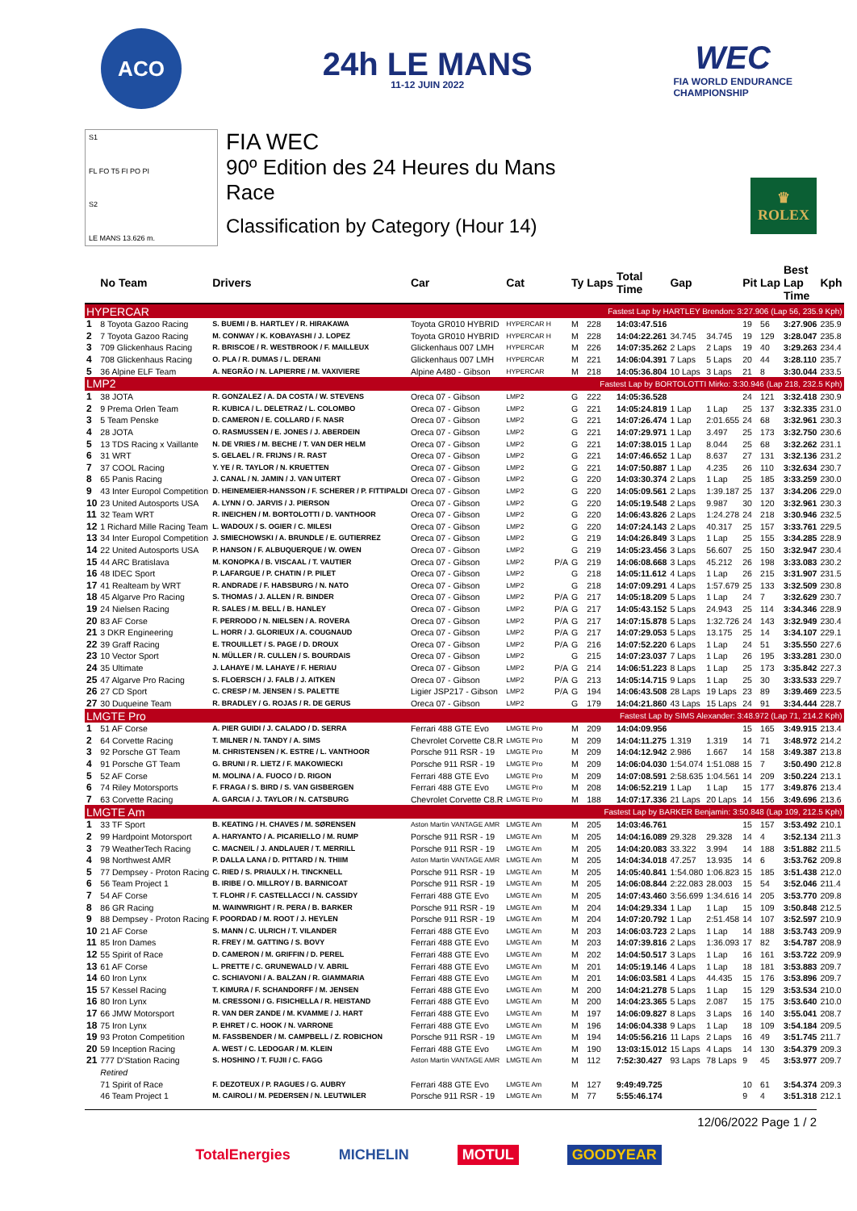ACO
24h LE MANS
11-12 JUIN 2022
WEC
FIA WORLD ENDURANCE
CHAMPIONSHIP
S1
FL FO T5 FI PO PI
S2
LE MANS 13.626 m.
FIA WEC
90º Edition des 24 Heures du Mans
Race
Classification by Category (Hour 14)
♛
ROLEX
| | No Team | Drivers | Car | Cat | | Ty | Laps | Total Time | Gap | | Pit | Lap | Best Lap Time | Kph |
| --- | --- | --- | --- | --- | --- | --- | --- | --- | --- | --- | --- | --- | --- | --- |
| HYPERCAR | | | | | Fastest Lap by HARTLEY Brendon: 3:27.906 (Lap 56, 235.9 Kph) | | | | | | | | | |
| 1 | 8 Toyota Gazoo Racing | S. BUEMI / B. HARTLEY / R. HIRAKAWA | Toyota GR010 HYBRID | HYPERCAR H | | M | 228 | 14:03:47.516 | | | 19 | 56 | 3:27.906 | 235.9 |
| 2 | 7 Toyota Gazoo Racing | M. CONWAY / K. KOBAYASHI / J. LOPEZ | Toyota GR010 HYBRID | HYPERCAR H | | M | 228 | 14:04:22.261 | 34.745 | 34.745 | 19 | 129 | 3:28.047 | 235.8 |
| 3 | 709 Glickenhaus Racing | R. BRISCOE / R. WESTBROOK / F. MAILLEUX | Glickenhaus 007 LMH | HYPERCAR | | M | 226 | 14:07:35.262 | 2 Laps | 2 Laps | 19 | 40 | 3:29.263 | 234.4 |
| 4 | 708 Glickenhaus Racing | O. PLA / R. DUMAS / L. DERANI | Glickenhaus 007 LMH | HYPERCAR | | M | 221 | 14:06:04.391 | 7 Laps | 5 Laps | 20 | 44 | 3:28.110 | 235.7 |
| 5 | 36 Alpine ELF Team | A. NEGRÃO / N. LAPIERRE / M. VAXIVIERE | Alpine A480 - Gibson | HYPERCAR | | M | 218 | 14:05:36.804 | 10 Laps | 3 Laps | 21 | 8 | 3:30.044 | 233.5 |
| LMP2 | | | | | Fastest Lap by BORTOLOTTI Mirko: 3:30.946 (Lap 218, 232.5 Kph) | | | | | | | | | |
| 1 | 38 JOTA | R. GONZALEZ / A. DA COSTA / W. STEVENS | Oreca 07 - Gibson | LMP2 | | G | 222 | 14:05:36.528 | | | 24 | 121 | 3:32.418 | 230.9 |
| 2 | 9 Prema Orlen Team | R. KUBICA / L. DELETRAZ / L. COLOMBO | Oreca 07 - Gibson | LMP2 | | G | 221 | 14:05:24.819 | 1 Lap | 1 Lap | 25 | 137 | 3:32.335 | 231.0 |
| 3 | 5 Team Penske | D. CAMERON / E. COLLARD / F. NASR | Oreca 07 - Gibson | LMP2 | | G | 221 | 14:07:26.474 | 1 Lap | 2:01.655 | 24 | 68 | 3:32.961 | 230.3 |
| 4 | 28 JOTA | O. RASMUSSEN / E. JONES / J. ABERDEIN | Oreca 07 - Gibson | LMP2 | | G | 221 | 14:07:29.971 | 1 Lap | 3.497 | 25 | 173 | 3:32.750 | 230.6 |
| 5 | 13 TDS Racing x Vaillante | N. DE VRIES / M. BECHE / T. VAN DER HELM | Oreca 07 - Gibson | LMP2 | | G | 221 | 14:07:38.015 | 1 Lap | 8.044 | 25 | 68 | 3:32.262 | 231.1 |
| 6 | 31 WRT | S. GELAEL / R. FRIJNS / R. RAST | Oreca 07 - Gibson | LMP2 | | G | 221 | 14:07:46.652 | 1 Lap | 8.637 | 27 | 131 | 3:32.136 | 231.2 |
| 7 | 37 COOL Racing | Y. YE / R. TAYLOR / N. KRUETTEN | Oreca 07 - Gibson | LMP2 | | G | 221 | 14:07:50.887 | 1 Lap | 4.235 | 26 | 110 | 3:32.634 | 230.7 |
| 8 | 65 Panis Racing | J. CANAL / N. JAMIN / J. VAN UITERT | Oreca 07 - Gibson | LMP2 | | G | 220 | 14:03:30.374 | 2 Laps | 1 Lap | 25 | 185 | 3:33.259 | 230.0 |
| 9 | 43 Inter Europol Competition | D. HEINEMEIER-HANSSON / F. SCHERER / P. FITTIPALDI | Oreca 07 - Gibson | LMP2 | | G | 220 | 14:05:09.561 | 2 Laps | 1:39.187 | 25 | 137 | 3:34.206 | 229.0 |
| 10 | 23 United Autosports USA | A. LYNN / O. JARVIS / J. PIERSON | Oreca 07 - Gibson | LMP2 | | G | 220 | 14:05:19.548 | 2 Laps | 9.987 | 30 | 120 | 3:32.961 | 230.3 |
| 11 | 32 Team WRT | R. INEICHEN / M. BORTOLOTTI / D. VANTHOOR | Oreca 07 - Gibson | LMP2 | | G | 220 | 14:06:43.826 | 2 Laps | 1:24.278 | 24 | 218 | 3:30.946 | 232.5 |
| 12 | 1 Richard Mille Racing Team | L. WADOUX / S. OGIER / C. MILESI | Oreca 07 - Gibson | LMP2 | | G | 220 | 14:07:24.143 | 2 Laps | 40.317 | 25 | 157 | 3:33.761 | 229.5 |
| 13 | 34 Inter Europol Competition | J. SMIECHOWSKI / A. BRUNDLE / E. GUTIERREZ | Oreca 07 - Gibson | LMP2 | | G | 219 | 14:04:26.849 | 3 Laps | 1 Lap | 25 | 155 | 3:34.285 | 228.9 |
| 14 | 22 United Autosports USA | P. HANSON / F. ALBUQUERQUE / W. OWEN | Oreca 07 - Gibson | LMP2 | | G | 219 | 14:05:23.456 | 3 Laps | 56.607 | 25 | 150 | 3:32.947 | 230.4 |
| 15 | 44 ARC Bratislava | M. KONOPKA / B. VISCAAL / T. VAUTIER | Oreca 07 - Gibson | LMP2 | P/A | G | 219 | 14:06:08.668 | 3 Laps | 45.212 | 26 | 198 | 3:33.083 | 230.2 |
| 16 | 48 IDEC Sport | P. LAFARGUE / P. CHATIN / P. PILET | Oreca 07 - Gibson | LMP2 | | G | 218 | 14:05:11.612 | 4 Laps | 1 Lap | 26 | 215 | 3:31.907 | 231.5 |
| 17 | 41 Realteam by WRT | R. ANDRADE / F. HABSBURG / N. NATO | Oreca 07 - Gibson | LMP2 | | G | 218 | 14:07:09.291 | 4 Laps | 1:57.679 | 25 | 133 | 3:32.509 | 230.8 |
| 18 | 45 Algarve Pro Racing | S. THOMAS / J. ALLEN / R. BINDER | Oreca 07 - Gibson | LMP2 | P/A | G | 217 | 14:05:18.209 | 5 Laps | 1 Lap | 24 | 7 | 3:32.629 | 230.7 |
| 19 | 24 Nielsen Racing | R. SALES / M. BELL / B. HANLEY | Oreca 07 - Gibson | LMP2 | P/A | G | 217 | 14:05:43.152 | 5 Laps | 24.943 | 25 | 114 | 3:34.346 | 228.9 |
| 20 | 83 AF Corse | F. PERRODO / N. NIELSEN / A. ROVERA | Oreca 07 - Gibson | LMP2 | P/A | G | 217 | 14:07:15.878 | 5 Laps | 1:32.726 | 24 | 143 | 3:32.949 | 230.4 |
| 21 | 3 DKR Engineering | L. HORR / J. GLORIEUX / A. COUGNAUD | Oreca 07 - Gibson | LMP2 | P/A | G | 217 | 14:07:29.053 | 5 Laps | 13.175 | 25 | 14 | 3:34.107 | 229.1 |
| 22 | 39 Graff Racing | E. TROUILLET / S. PAGE / D. DROUX | Oreca 07 - Gibson | LMP2 | P/A | G | 216 | 14:07:52.220 | 6 Laps | 1 Lap | 24 | 51 | 3:35.550 | 227.6 |
| 23 | 10 Vector Sport | N. MÜLLER / R. CULLEN / S. BOURDAIS | Oreca 07 - Gibson | LMP2 | | G | 215 | 14:07:23.037 | 7 Laps | 1 Lap | 26 | 195 | 3:33.281 | 230.0 |
| 24 | 35 Ultimate | J. LAHAYE / M. LAHAYE / F. HERIAU | Oreca 07 - Gibson | LMP2 | P/A | G | 214 | 14:06:51.223 | 8 Laps | 1 Lap | 25 | 173 | 3:35.842 | 227.3 |
| 25 | 47 Algarve Pro Racing | S. FLOERSCH / J. FALB / J. AITKEN | Oreca 07 - Gibson | LMP2 | P/A | G | 213 | 14:05:14.715 | 9 Laps | 1 Lap | 25 | 30 | 3:33.533 | 229.7 |
| 26 | 27 CD Sport | C. CRESP / M. JENSEN / S. PALETTE | Ligier JSP217 - Gibson | LMP2 | P/A | G | 194 | 14:06:43.508 | 28 Laps | 19 Laps | 23 | 89 | 3:39.469 | 223.5 |
| 27 | 30 Duqueine Team | R. BRADLEY / G. ROJAS / R. DE GERUS | Oreca 07 - Gibson | LMP2 | | G | 179 | 14:04:21.860 | 43 Laps | 15 Laps | 24 | 91 | 3:34.444 | 228.7 |
| LMGTE Pro | | | | | Fastest Lap by SIMS Alexander: 3:48.972 (Lap 71, 214.2 Kph) | | | | | | | | | |
| 1 | 51 AF Corse | A. PIER GUIDI / J. CALADO / D. SERRA | Ferrari 488 GTE Evo | LMGTE Pro | | M | 209 | 14:04:09.956 | | | 15 | 165 | 3:49.915 | 213.4 |
| 2 | 64 Corvette Racing | T. MILNER / N. TANDY / A. SIMS | Chevrolet Corvette C8.R | LMGTE Pro | | M | 209 | 14:04:11.275 | 1.319 | 1.319 | 14 | 71 | 3:48.972 | 214.2 |
| 3 | 92 Porsche GT Team | M. CHRISTENSEN / K. ESTRE / L. VANTHOOR | Porsche 911 RSR - 19 | LMGTE Pro | | M | 209 | 14:04:12.942 | 2.986 | 1.667 | 14 | 158 | 3:49.387 | 213.8 |
| 4 | 91 Porsche GT Team | G. BRUNI / R. LIETZ / F. MAKOWIECKI | Porsche 911 RSR - 19 | LMGTE Pro | | M | 209 | 14:06:04.030 | 1:54.074 | 1:51.088 | 15 | 7 | 3:50.490 | 212.8 |
| 5 | 52 AF Corse | M. MOLINA / A. FUOCO / D. RIGON | Ferrari 488 GTE Evo | LMGTE Pro | | M | 209 | 14:07:08.591 | 2:58.635 | 1:04.561 | 14 | 209 | 3:50.224 | 213.1 |
| 6 | 74 Riley Motorsports | F. FRAGA / S. BIRD / S. VAN GISBERGEN | Ferrari 488 GTE Evo | LMGTE Pro | | M | 208 | 14:06:52.219 | 1 Lap | 1 Lap | 15 | 177 | 3:49.876 | 213.4 |
| 7 | 63 Corvette Racing | A. GARCIA / J. TAYLOR / N. CATSBURG | Chevrolet Corvette C8.R | LMGTE Pro | | M | 188 | 14:07:17.336 | 21 Laps | 20 Laps | 14 | 156 | 3:49.696 | 213.6 |
| LMGTE Am | | | | | Fastest Lap by BARKER Benjamin: 3:50.848 (Lap 109, 212.5 Kph) | | | | | | | | | |
| 1 | 33 TF Sport | B. KEATING / H. CHAVES / M. SØRENSEN | Aston Martin VANTAGE AMR | LMGTE Am | | M | 205 | 14:03:46.761 | | | 15 | 157 | 3:53.492 | 210.1 |
| 2 | 99 Hardpoint Motorsport | A. HARYANTO / A. PICARIELLO / M. RUMP | Porsche 911 RSR - 19 | LMGTE Am | | M | 205 | 14:04:16.089 | 29.328 | 29.328 | 14 | 4 | 3:52.134 | 211.3 |
| 3 | 79 WeatherTech Racing | C. MACNEIL / J. ANDLAUER / T. MERRILL | Porsche 911 RSR - 19 | LMGTE Am | | M | 205 | 14:04:20.083 | 33.322 | 3.994 | 14 | 188 | 3:51.882 | 211.5 |
| 4 | 98 Northwest AMR | P. DALLA LANA / D. PITTARD / N. THIIM | Aston Martin VANTAGE AMR | LMGTE Am | | M | 205 | 14:04:34.018 | 47.257 | 13.935 | 14 | 6 | 3:53.762 | 209.8 |
| 5 | 77 Dempsey - Proton Racing | C. RIED / S. PRIAULX / H. TINCKNELL | Porsche 911 RSR - 19 | LMGTE Am | | M | 205 | 14:05:40.841 | 1:54.080 | 1:06.823 | 15 | 185 | 3:51.438 | 212.0 |
| 6 | 56 Team Project 1 | B. IRIBE / O. MILLROY / B. BARNICOAT | Porsche 911 RSR - 19 | LMGTE Am | | M | 205 | 14:06:08.844 | 2:22.083 | 28.003 | 15 | 54 | 3:52.046 | 211.4 |
| 7 | 54 AF Corse | T. FLOHR / F. CASTELLACCI / N. CASSIDY | Ferrari 488 GTE Evo | LMGTE Am | | M | 205 | 14:07:43.460 | 3:56.699 | 1:34.616 | 14 | 205 | 3:53.770 | 209.8 |
| 8 | 86 GR Racing | M. WAINWRIGHT / R. PERA / B. BARKER | Porsche 911 RSR - 19 | LMGTE Am | | M | 204 | 14:04:29.334 | 1 Lap | 1 Lap | 15 | 109 | 3:50.848 | 212.5 |
| 9 | 88 Dempsey - Proton Racing | F. POORDAD / M. ROOT / J. HEYLEN | Porsche 911 RSR - 19 | LMGTE Am | | M | 204 | 14:07:20.792 | 1 Lap | 2:51.458 | 14 | 107 | 3:52.597 | 210.9 |
| 10 | 21 AF Corse | S. MANN / C. ULRICH / T. VILANDER | Ferrari 488 GTE Evo | LMGTE Am | | M | 203 | 14:06:03.723 | 2 Laps | 1 Lap | 14 | 188 | 3:53.743 | 209.9 |
| 11 | 85 Iron Dames | R. FREY / M. GATTING / S. BOVY | Ferrari 488 GTE Evo | LMGTE Am | | M | 203 | 14:07:39.816 | 2 Laps | 1:36.093 | 17 | 82 | 3:54.787 | 208.9 |
| 12 | 55 Spirit of Race | D. CAMERON / M. GRIFFIN / D. PEREL | Ferrari 488 GTE Evo | LMGTE Am | | M | 202 | 14:04:50.517 | 3 Laps | 1 Lap | 16 | 161 | 3:53.722 | 209.9 |
| 13 | 61 AF Corse | L. PRETTE / C. GRUNEWALD / V. ABRIL | Ferrari 488 GTE Evo | LMGTE Am | | M | 201 | 14:05:19.146 | 4 Laps | 1 Lap | 18 | 181 | 3:53.883 | 209.7 |
| 14 | 60 Iron Lynx | C. SCHIAVONI / A. BALZAN / R. GIAMMARIA | Ferrari 488 GTE Evo | LMGTE Am | | M | 201 | 14:06:03.581 | 4 Laps | 44.435 | 15 | 176 | 3:53.896 | 209.7 |
| 15 | 57 Kessel Racing | T. KIMURA / F. SCHANDORFF / M. JENSEN | Ferrari 488 GTE Evo | LMGTE Am | | M | 200 | 14:04:21.278 | 5 Laps | 1 Lap | 15 | 129 | 3:53.534 | 210.0 |
| 16 | 80 Iron Lynx | M. CRESSONI / G. FISICHELLA / R. HEISTAND | Ferrari 488 GTE Evo | LMGTE Am | | M | 200 | 14:04:23.365 | 5 Laps | 2.087 | 15 | 175 | 3:53.640 | 210.0 |
| 17 | 66 JMW Motorsport | R. VAN DER ZANDE / M. KVAMME / J. HART | Ferrari 488 GTE Evo | LMGTE Am | | M | 197 | 14:06:09.827 | 8 Laps | 3 Laps | 16 | 140 | 3:55.041 | 208.7 |
| 18 | 75 Iron Lynx | P. EHRET / C. HOOK / N. VARRONE | Ferrari 488 GTE Evo | LMGTE Am | | M | 196 | 14:06:04.338 | 9 Laps | 1 Lap | 18 | 109 | 3:54.184 | 209.5 |
| 19 | 93 Proton Competition | M. FASSBENDER / M. CAMPBELL / Z. ROBICHON | Porsche 911 RSR - 19 | LMGTE Am | | M | 194 | 14:05:56.216 | 11 Laps | 2 Laps | 16 | 49 | 3:51.745 | 211.7 |
| 20 | 59 Inception Racing | A. WEST / C. LEDOGAR / M. KLEIN | Ferrari 488 GTE Evo | LMGTE Am | | M | 190 | 13:03:15.012 | 15 Laps | 4 Laps | 14 | 130 | 3:54.379 | 209.3 |
| 21 | 777 D'Station Racing | S. HOSHINO / T. FUJII / C. FAGG | Aston Martin VANTAGE AMR | LMGTE Am | | M | 112 | 7:52:30.427 | 93 Laps | 78 Laps | 9 | 45 | 3:53.977 | 209.7 |
| | Retired | | | | | | | | | | | | | |
| | 71 Spirit of Race | F. DEZOTEUX / P. RAGUES / G. AUBRY | Ferrari 488 GTE Evo | LMGTE Am | | M | 127 | 9:49:49.725 | | | 10 | 61 | 3:54.374 | 209.3 |
| | 46 Team Project 1 | M. CAIROLI / M. PEDERSEN / N. LEUTWILER | Porsche 911 RSR - 19 | LMGTE Am | | M | 77 | 5:55:46.174 | | | 9 | 4 | 3:51.318 | 212.1 |
12/06/2022 Page 1 / 2
TotalEnergies MICHELIN MOTUL GOODYEAR